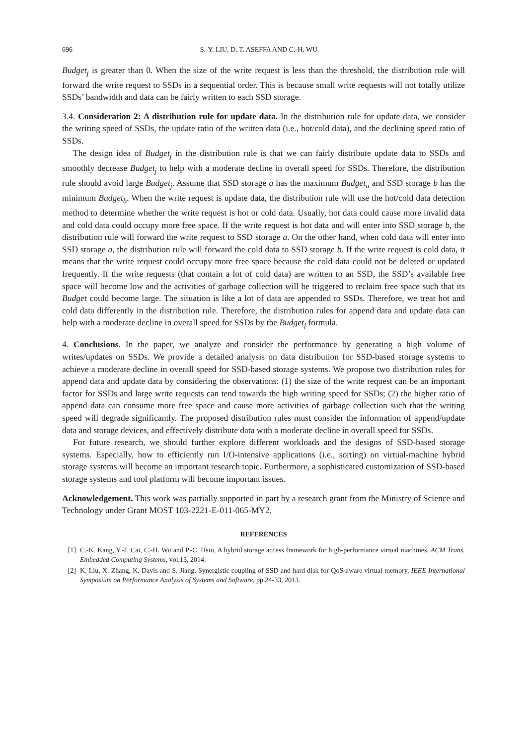696 S.-Y. LIU, D. T. ASEFFA AND C.-H. WU
Budget<sub>j</sub> is greater than 0. When the size of the write request is less than the threshold, the distribution rule will forward the write request to SSDs in a sequential order. This is because small write requests will not totally utilize SSDs’ bandwidth and data can be fairly written to each SSD storage.
3.4. Consideration 2: A distribution rule for update data. In the distribution rule for update data, we consider the writing speed of SSDs, the update ratio of the written data (i.e., hot/cold data), and the declining speed ratio of SSDs.
The design idea of Budget<sub>j</sub> in the distribution rule is that we can fairly distribute update data to SSDs and smoothly decrease Budget<sub>j</sub> to help with a moderate decline in overall speed for SSDs. Therefore, the distribution rule should avoid large Budget<sub>j</sub>. Assume that SSD storage a has the maximum Budget<sub>a</sub> and SSD storage b has the minimum Budget<sub>b</sub>. When the write request is update data, the distribution rule will use the hot/cold data detection method to determine whether the write request is hot or cold data. Usually, hot data could cause more invalid data and cold data could occupy more free space. If the write request is hot data and will enter into SSD storage b, the distribution rule will forward the write request to SSD storage a. On the other hand, when cold data will enter into SSD storage a, the distribution rule will forward the cold data to SSD storage b. If the write request is cold data, it means that the write request could occupy more free space because the cold data could not be deleted or updated frequently. If the write requests (that contain a lot of cold data) are written to an SSD, the SSD’s available free space will become low and the activities of garbage collection will be triggered to reclaim free space such that its Budget could become large. The situation is like a lot of data are appended to SSDs. Therefore, we treat hot and cold data differently in the distribution rule. Therefore, the distribution rules for append data and update data can help with a moderate decline in overall speed for SSDs by the Budget<sub>j</sub> formula.
4. Conclusions. In the paper, we analyze and consider the performance by generating a high volume of writes/updates on SSDs. We provide a detailed analysis on data distribution for SSD-based storage systems to achieve a moderate decline in overall speed for SSD-based storage systems. We propose two distribution rules for append data and update data by considering the observations: (1) the size of the write request can be an important factor for SSDs and large write requests can tend towards the high writing speed for SSDs; (2) the higher ratio of append data can consume more free space and cause more activities of garbage collection such that the writing speed will degrade significantly. The proposed distribution rules must consider the information of append/update data and storage devices, and effectively distribute data with a moderate decline in overall speed for SSDs.
For future research, we should further explore different workloads and the designs of SSD-based storage systems. Especially, how to efficiently run I/O-intensive applications (i.e., sorting) on virtual-machine hybrid storage systems will become an important research topic. Furthermore, a sophisticated customization of SSD-based storage systems and tool platform will become important issues.
Acknowledgement. This work was partially supported in part by a research grant from the Ministry of Science and Technology under Grant MOST 103-2221-E-011-065-MY2.
REFERENCES
[1] C.-K. Kang, Y.-J. Cai, C.-H. Wu and P.-C. Hsiu, A hybrid storage access framework for high-performance virtual machines, ACM Trans. Embedded Computing Systems, vol.13, 2014.
[2] K. Liu, X. Zhang, K. Davis and S. Jiang, Synergistic coupling of SSD and hard disk for QoS-aware virtual memory, IEEE International Symposium on Performance Analysis of Systems and Software, pp.24-33, 2013.